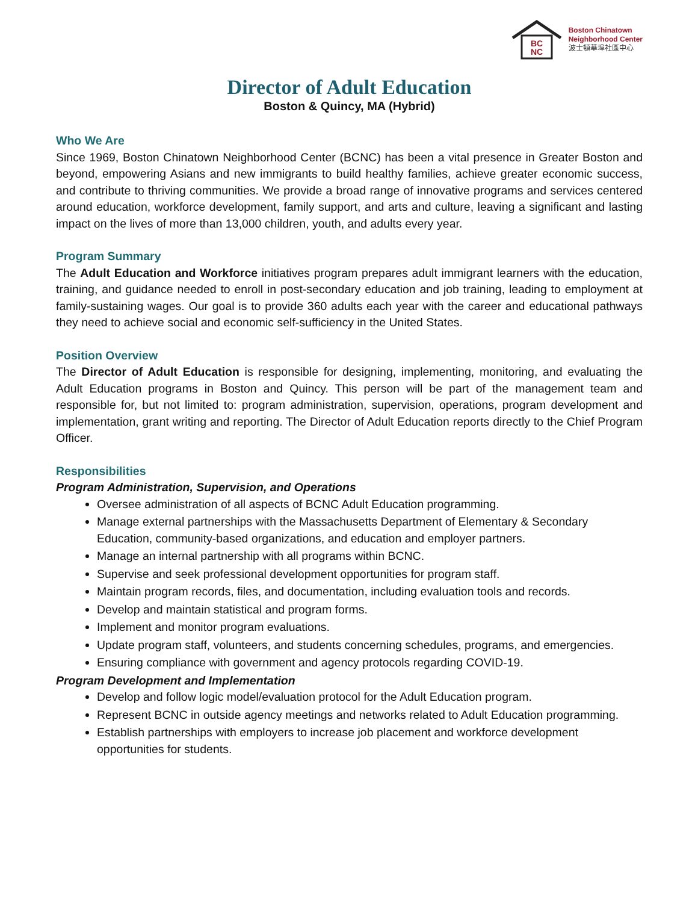BC
NC
Boston Chinatown
Neighborhood Center
波士頓華埠社區中心
Director of Adult Education
Boston & Quincy, MA (Hybrid)
Who We Are
Since 1969, Boston Chinatown Neighborhood Center (BCNC) has been a vital presence in Greater Boston and beyond, empowering Asians and new immigrants to build healthy families, achieve greater economic success, and contribute to thriving communities. We provide a broad range of innovative programs and services centered around education, workforce development, family support, and arts and culture, leaving a significant and lasting impact on the lives of more than 13,000 children, youth, and adults every year.
Program Summary
The Adult Education and Workforce initiatives program prepares adult immigrant learners with the education, training, and guidance needed to enroll in post-secondary education and job training, leading to employment at family-sustaining wages. Our goal is to provide 360 adults each year with the career and educational pathways they need to achieve social and economic self-sufficiency in the United States.
Position Overview
The Director of Adult Education is responsible for designing, implementing, monitoring, and evaluating the Adult Education programs in Boston and Quincy. This person will be part of the management team and responsible for, but not limited to: program administration, supervision, operations, program development and implementation, grant writing and reporting. The Director of Adult Education reports directly to the Chief Program Officer.
Responsibilities
Program Administration, Supervision, and Operations
Oversee administration of all aspects of BCNC Adult Education programming.
Manage external partnerships with the Massachusetts Department of Elementary & Secondary Education, community-based organizations, and education and employer partners.
Manage an internal partnership with all programs within BCNC.
Supervise and seek professional development opportunities for program staff.
Maintain program records, files, and documentation, including evaluation tools and records.
Develop and maintain statistical and program forms.
Implement and monitor program evaluations.
Update program staff, volunteers, and students concerning schedules, programs, and emergencies.
Ensuring compliance with government and agency protocols regarding COVID-19.
Program Development and Implementation
Develop and follow logic model/evaluation protocol for the Adult Education program.
Represent BCNC in outside agency meetings and networks related to Adult Education programming.
Establish partnerships with employers to increase job placement and workforce development opportunities for students.